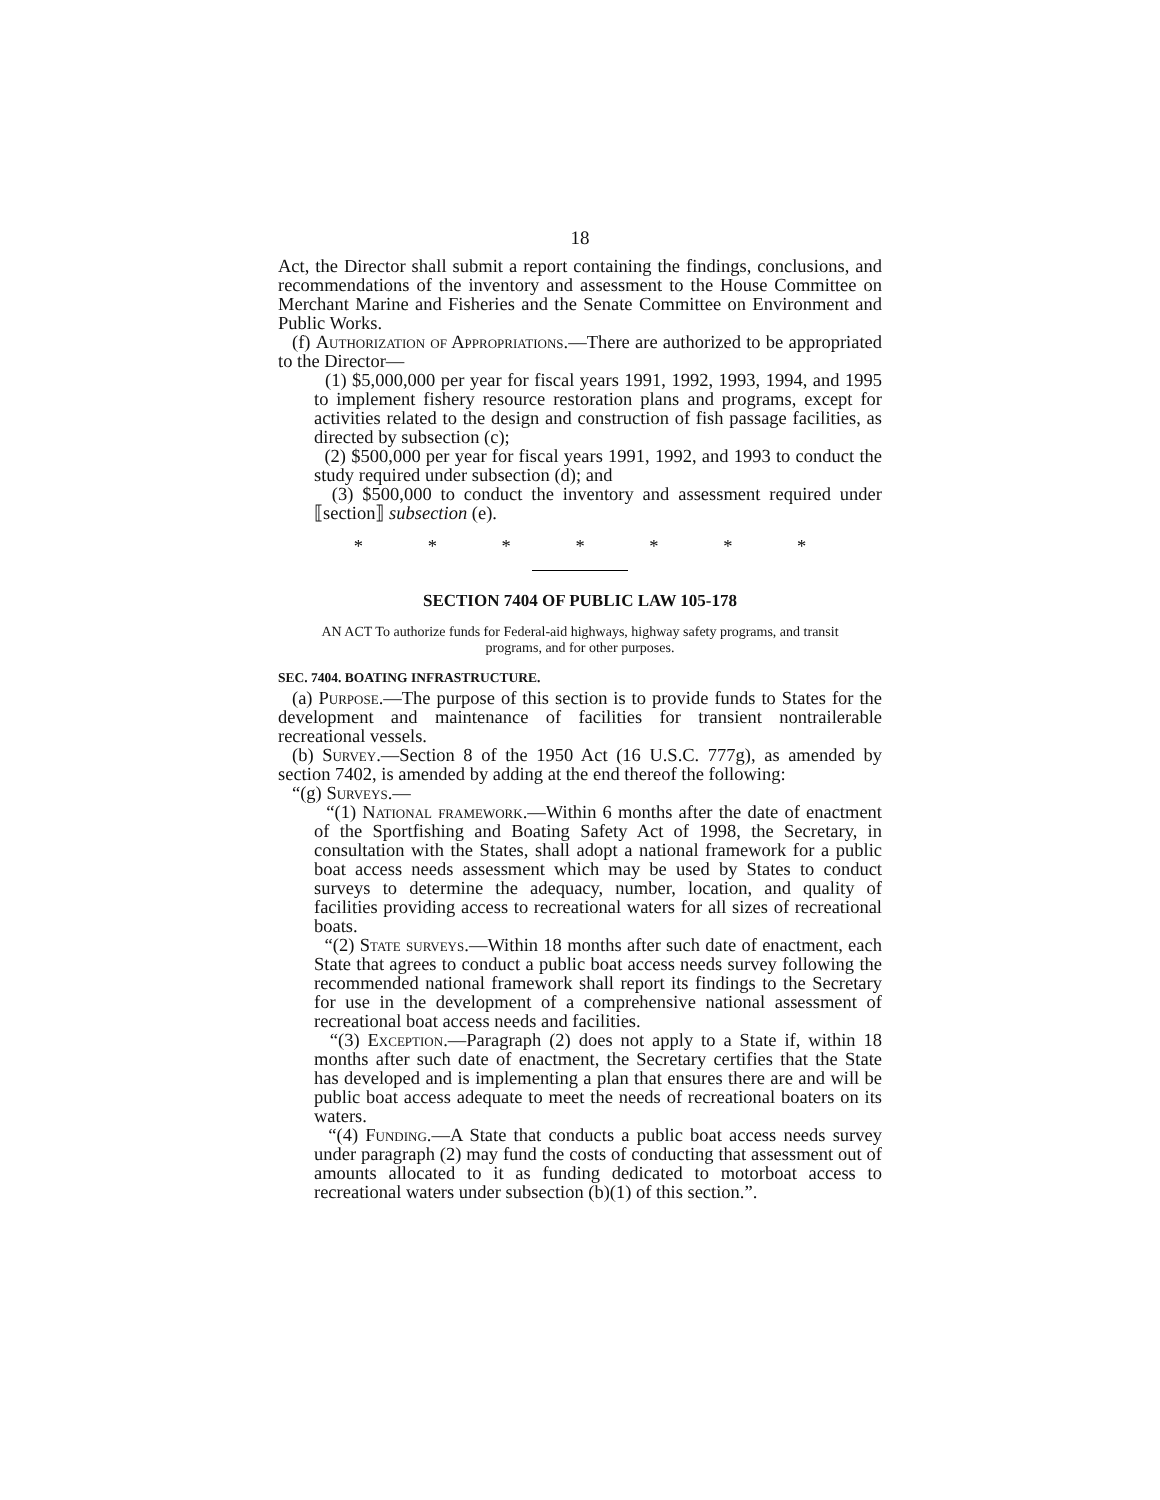18
Act, the Director shall submit a report containing the findings, conclusions, and recommendations of the inventory and assessment to the House Committee on Merchant Marine and Fisheries and the Senate Committee on Environment and Public Works.
(f) Authorization of Appropriations.—There are authorized to be appropriated to the Director—
(1) $5,000,000 per year for fiscal years 1991, 1992, 1993, 1994, and 1995 to implement fishery resource restoration plans and programs, except for activities related to the design and construction of fish passage facilities, as directed by subsection (c);
(2) $500,000 per year for fiscal years 1991, 1992, and 1993 to conduct the study required under subsection (d); and
(3) $500,000 to conduct the inventory and assessment required under ⟦section⟧ subsection (e).
* * * * * * *
SECTION 7404 OF PUBLIC LAW 105-178
AN ACT To authorize funds for Federal-aid highways, highway safety programs, and transit programs, and for other purposes.
SEC. 7404. BOATING INFRASTRUCTURE.
(a) Purpose.—The purpose of this section is to provide funds to States for the development and maintenance of facilities for transient nontrailerable recreational vessels.
(b) Survey.—Section 8 of the 1950 Act (16 U.S.C. 777g), as amended by section 7402, is amended by adding at the end thereof the following:
“(g) Surveys.—
“(1) National framework.—Within 6 months after the date of enactment of the Sportfishing and Boating Safety Act of 1998, the Secretary, in consultation with the States, shall adopt a national framework for a public boat access needs assessment which may be used by States to conduct surveys to determine the adequacy, number, location, and quality of facilities providing access to recreational waters for all sizes of recreational boats.
“(2) State surveys.—Within 18 months after such date of enactment, each State that agrees to conduct a public boat access needs survey following the recommended national framework shall report its findings to the Secretary for use in the development of a comprehensive national assessment of recreational boat access needs and facilities.
“(3) Exception.—Paragraph (2) does not apply to a State if, within 18 months after such date of enactment, the Secretary certifies that the State has developed and is implementing a plan that ensures there are and will be public boat access adequate to meet the needs of recreational boaters on its waters.
“(4) Funding.—A State that conducts a public boat access needs survey under paragraph (2) may fund the costs of conducting that assessment out of amounts allocated to it as funding dedicated to motorboat access to recreational waters under subsection (b)(1) of this section.”.